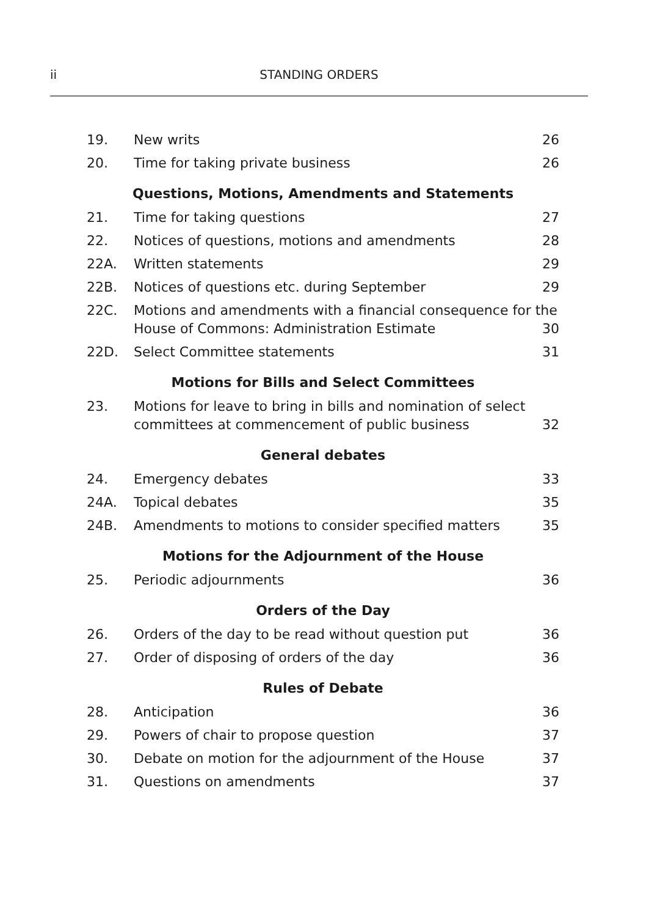ii STANDING ORDERS
| 19. | New writs | 26 |
| 20. | Time for taking private business | 26 |
| Questions, Motions, Amendments and Statements | | |
| 21. | Time for taking questions | 27 |
| 22. | Notices of questions, motions and amendments | 28 |
| 22A. | Written statements | 29 |
| 22B. | Notices of questions etc. during September | 29 |
| 22C. | Motions and amendments with a financial consequence for the House of Commons: Administration Estimate 30 | |
| 22D. | Select Committee statements | 31 |
| Motions for Bills and Select Committees | | |
| 23. | Motions for leave to bring in bills and nomination of select committees at commencement of public business | 32 |
| General debates | | |
| 24. | Emergency debates | 33 |
| 24A. | Topical debates | 35 |
| 24B. | Amendments to motions to consider specified matters | 35 |
| Motions for the Adjournment of the House | | |
| 25. | Periodic adjournments | 36 |
| Orders of the Day | | |
| 26. | Orders of the day to be read without question put | 36 |
| 27. | Order of disposing of orders of the day | 36 |
| Rules of Debate | | |
| 28. | Anticipation | 36 |
| 29. | Powers of chair to propose question | 37 |
| 30. | Debate on motion for the adjournment of the House | 37 |
| 31. | Questions on amendments | 37 |